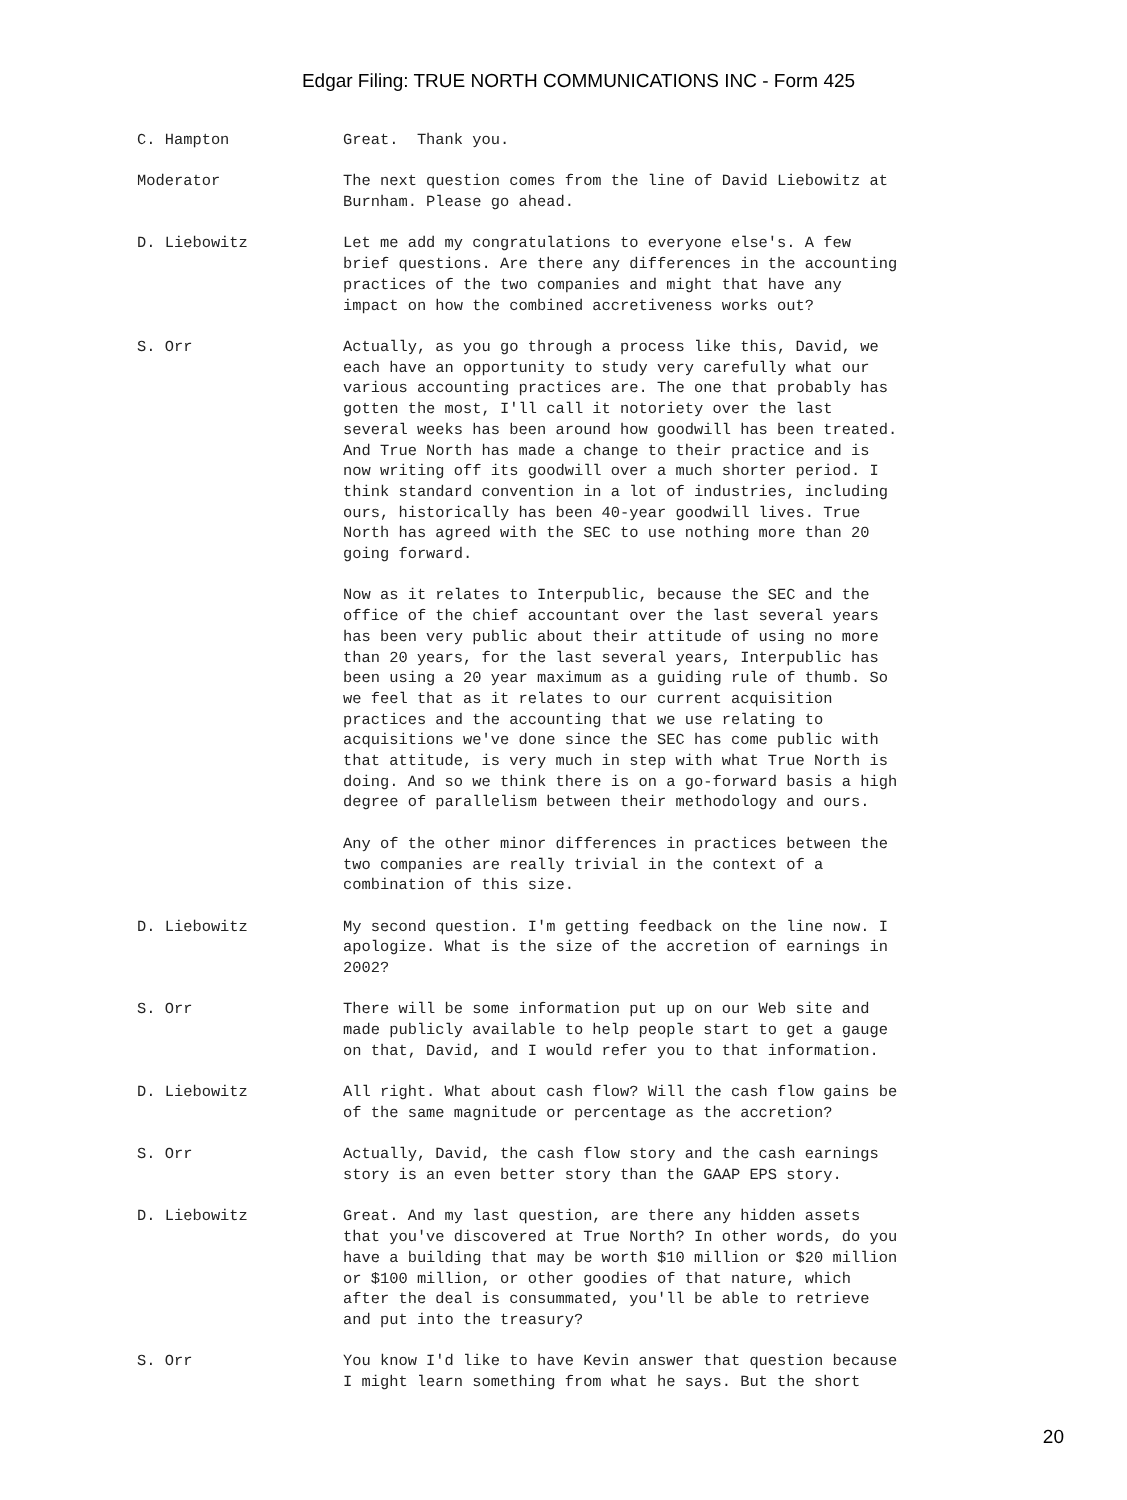Edgar Filing: TRUE NORTH COMMUNICATIONS INC - Form 425
C. Hampton Great. Thank you.
Moderator The next question comes from the line of David Liebowitz at Burnham. Please go ahead.
D. Liebowitz Let me add my congratulations to everyone else's. A few brief questions. Are there any differences in the accounting practices of the two companies and might that have any impact on how the combined accretiveness works out?
S. Orr Actually, as you go through a process like this, David, we each have an opportunity to study very carefully what our various accounting practices are. The one that probably has gotten the most, I'll call it notoriety over the last several weeks has been around how goodwill has been treated. And True North has made a change to their practice and is now writing off its goodwill over a much shorter period. I think standard convention in a lot of industries, including ours, historically has been 40-year goodwill lives. True North has agreed with the SEC to use nothing more than 20 going forward.
Now as it relates to Interpublic, because the SEC and the office of the chief accountant over the last several years has been very public about their attitude of using no more than 20 years, for the last several years, Interpublic has been using a 20 year maximum as a guiding rule of thumb. So we feel that as it relates to our current acquisition practices and the accounting that we use relating to acquisitions we've done since the SEC has come public with that attitude, is very much in step with what True North is doing. And so we think there is on a go-forward basis a high degree of parallelism between their methodology and ours.
Any of the other minor differences in practices between the two companies are really trivial in the context of a combination of this size.
D. Liebowitz My second question. I'm getting feedback on the line now. I apologize. What is the size of the accretion of earnings in 2002?
S. Orr There will be some information put up on our Web site and made publicly available to help people start to get a gauge on that, David, and I would refer you to that information.
D. Liebowitz All right. What about cash flow? Will the cash flow gains be of the same magnitude or percentage as the accretion?
S. Orr Actually, David, the cash flow story and the cash earnings story is an even better story than the GAAP EPS story.
D. Liebowitz Great. And my last question, are there any hidden assets that you've discovered at True North? In other words, do you have a building that may be worth $10 million or $20 million or $100 million, or other goodies of that nature, which after the deal is consummated, you'll be able to retrieve and put into the treasury?
S. Orr You know I'd like to have Kevin answer that question because I might learn something from what he says. But the short
20